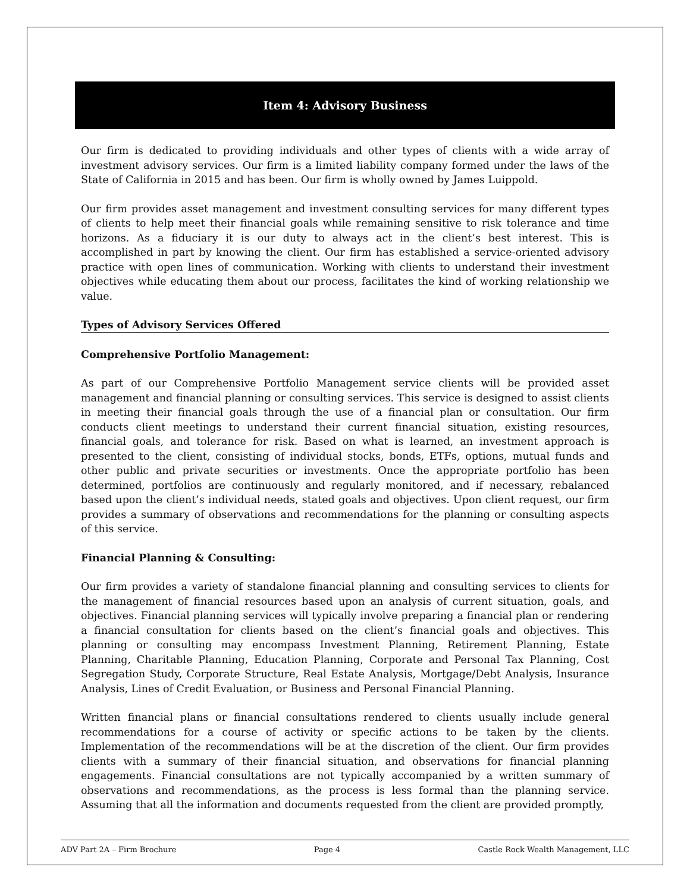Item 4: Advisory Business
Our firm is dedicated to providing individuals and other types of clients with a wide array of investment advisory services. Our firm is a limited liability company formed under the laws of the State of California in 2015 and has been. Our firm is wholly owned by James Luippold.
Our firm provides asset management and investment consulting services for many different types of clients to help meet their financial goals while remaining sensitive to risk tolerance and time horizons. As a fiduciary it is our duty to always act in the client’s best interest. This is accomplished in part by knowing the client. Our firm has established a service-oriented advisory practice with open lines of communication. Working with clients to understand their investment objectives while educating them about our process, facilitates the kind of working relationship we value.
Types of Advisory Services Offered
Comprehensive Portfolio Management:
As part of our Comprehensive Portfolio Management service clients will be provided asset management and financial planning or consulting services. This service is designed to assist clients in meeting their financial goals through the use of a financial plan or consultation. Our firm conducts client meetings to understand their current financial situation, existing resources, financial goals, and tolerance for risk. Based on what is learned, an investment approach is presented to the client, consisting of individual stocks, bonds, ETFs, options, mutual funds and other public and private securities or investments. Once the appropriate portfolio has been determined, portfolios are continuously and regularly monitored, and if necessary, rebalanced based upon the client’s individual needs, stated goals and objectives. Upon client request, our firm provides a summary of observations and recommendations for the planning or consulting aspects of this service.
Financial Planning & Consulting:
Our firm provides a variety of standalone financial planning and consulting services to clients for the management of financial resources based upon an analysis of current situation, goals, and objectives. Financial planning services will typically involve preparing a financial plan or rendering a financial consultation for clients based on the client’s financial goals and objectives. This planning or consulting may encompass Investment Planning, Retirement Planning, Estate Planning, Charitable Planning, Education Planning, Corporate and Personal Tax Planning, Cost Segregation Study, Corporate Structure, Real Estate Analysis, Mortgage/Debt Analysis, Insurance Analysis, Lines of Credit Evaluation, or Business and Personal Financial Planning.
Written financial plans or financial consultations rendered to clients usually include general recommendations for a course of activity or specific actions to be taken by the clients. Implementation of the recommendations will be at the discretion of the client. Our firm provides clients with a summary of their financial situation, and observations for financial planning engagements. Financial consultations are not typically accompanied by a written summary of observations and recommendations, as the process is less formal than the planning service. Assuming that all the information and documents requested from the client are provided promptly,
ADV Part 2A – Firm Brochure Page 4 Castle Rock Wealth Management, LLC